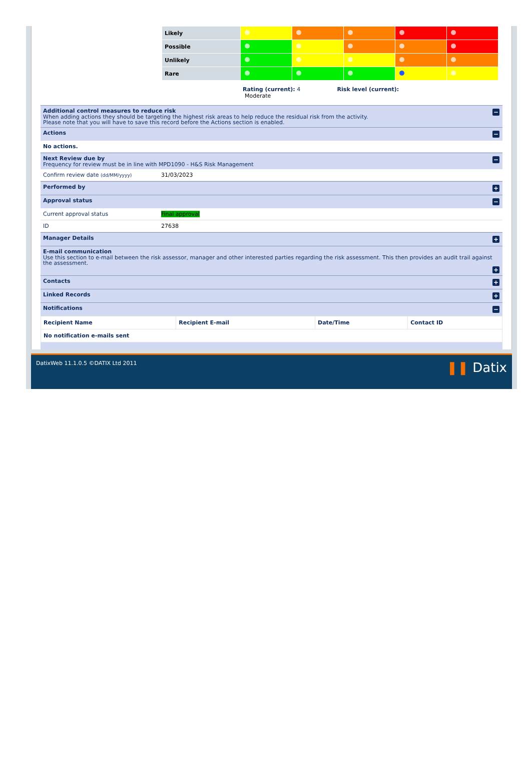| Likely | | | | | |
| Possible | | | | | |
| Unlikely | | | | | |
| Rare | | | | | |
| | Rating (current): 4 Risk level (current): Moderate | | | | |
Additional control measures to reduce risk
When adding actions they should be targeting the highest risk areas to help reduce the residual risk from the activity.
Please note that you will have to save this record before the Actions section is enabled.
−
Actions −
No actions.
Next Review due by
Frequency for review must be in line with MPD1090 - H&S Risk Management
−
Confirm review date (dd/MM/yyyy) 31/03/2023
Performed by +
Approval status −
Current approval status Final approval
ID 27638
Manager Details +
E-mail communication
Use this section to e-mail between the risk assessor, manager and other interested parties regarding the risk assessment. This then provides an audit trail against the assessment.
+
Contacts +
Linked Records +
Notifications −
| Recipient Name | Recipient E-mail | Date/Time | Contact ID |
| --- | --- | --- | --- |
| No notification e-mails sent | | | |
DatixWeb 11.1.0.5 ©DATIX Ltd 2011 ❚❚ Datix